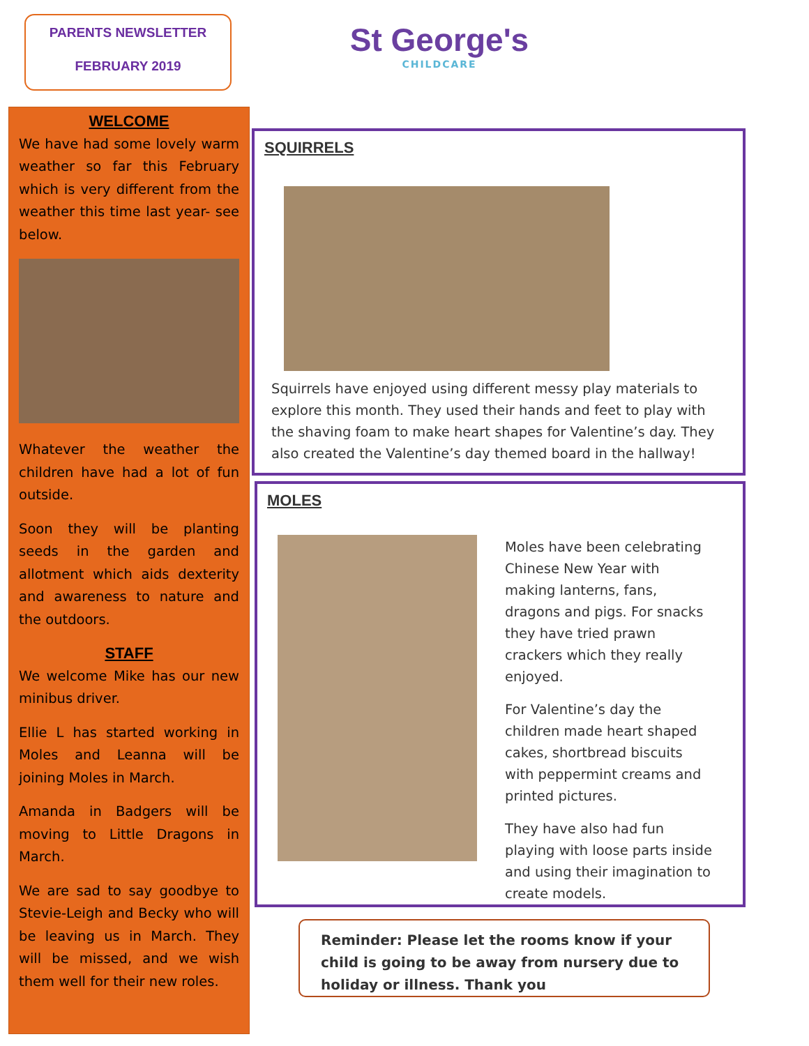PARENTS NEWSLETTER
FEBRUARY 2019
St George's
CHILDCARE
WELCOME
We have had some lovely warm weather so far this February which is very different from the weather this time last year- see below.
Whatever the weather the children have had a lot of fun outside.
Soon they will be planting seeds in the garden and allotment which aids dexterity and awareness to nature and the outdoors.
STAFF
We welcome Mike has our new minibus driver.
Ellie L has started working in Moles and Leanna will be joining Moles in March.
Amanda in Badgers will be moving to Little Dragons in March.
We are sad to say goodbye to Stevie-Leigh and Becky who will be leaving us in March. They will be missed, and we wish them well for their new roles.
SQUIRRELS
Squirrels have enjoyed using different messy play materials to explore this month. They used their hands and feet to play with the shaving foam to make heart shapes for Valentine’s day. They also created the Valentine’s day themed board in the hallway!
MOLES
Moles have been celebrating Chinese New Year with making lanterns, fans, dragons and pigs. For snacks they have tried prawn crackers which they really enjoyed.
For Valentine’s day the children made heart shaped cakes, shortbread biscuits with peppermint creams and printed pictures.
They have also had fun playing with loose parts inside and using their imagination to create models.
Reminder: Please let the rooms know if your child is going to be away from nursery due to holiday or illness. Thank you